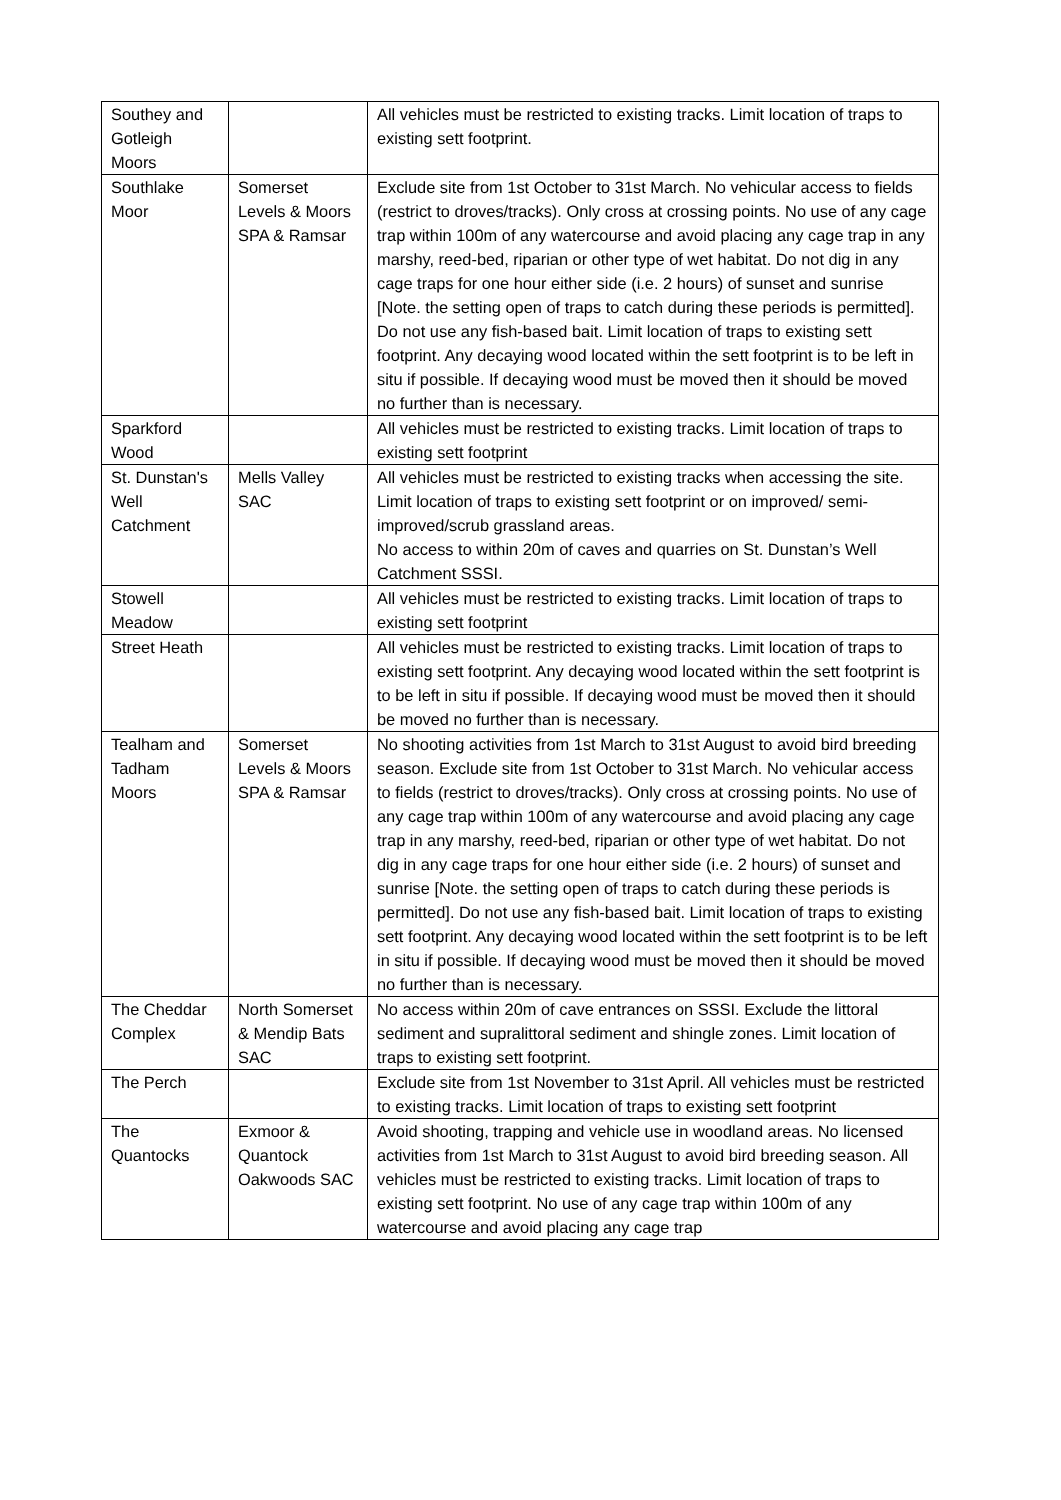| Southey and Gotleigh Moors | | All vehicles must be restricted to existing tracks. Limit location of traps to existing sett footprint. |
| Southlake Moor | Somerset Levels & Moors SPA & Ramsar | Exclude site from 1st October to 31st March. No vehicular access to fields (restrict to droves/tracks). Only cross at crossing points. No use of any cage trap within 100m of any watercourse and avoid placing any cage trap in any marshy, reed-bed, riparian or other type of wet habitat. Do not dig in any cage traps for one hour either side (i.e. 2 hours) of sunset and sunrise [Note. the setting open of traps to catch during these periods is permitted]. Do not use any fish-based bait. Limit location of traps to existing sett footprint. Any decaying wood located within the sett footprint is to be left in situ if possible. If decaying wood must be moved then it should be moved no further than is necessary. |
| Sparkford Wood | | All vehicles must be restricted to existing tracks. Limit location of traps to existing sett footprint |
| St. Dunstan's Well Catchment | Mells Valley SAC | All vehicles must be restricted to existing tracks when accessing the site. Limit location of traps to existing sett footprint or on improved/ semi-improved/scrub grassland areas. No access to within 20m of caves and quarries on St. Dunstan’s Well Catchment SSSI. |
| Stowell Meadow | | All vehicles must be restricted to existing tracks. Limit location of traps to existing sett footprint |
| Street Heath | | All vehicles must be restricted to existing tracks. Limit location of traps to existing sett footprint. Any decaying wood located within the sett footprint is to be left in situ if possible. If decaying wood must be moved then it should be moved no further than is necessary. |
| Tealham and Tadham Moors | Somerset Levels & Moors SPA & Ramsar | No shooting activities from 1st March to 31st August to avoid bird breeding season. Exclude site from 1st October to 31st March. No vehicular access to fields (restrict to droves/tracks). Only cross at crossing points. No use of any cage trap within 100m of any watercourse and avoid placing any cage trap in any marshy, reed-bed, riparian or other type of wet habitat. Do not dig in any cage traps for one hour either side (i.e. 2 hours) of sunset and sunrise [Note. the setting open of traps to catch during these periods is permitted]. Do not use any fish-based bait. Limit location of traps to existing sett footprint. Any decaying wood located within the sett footprint is to be left in situ if possible. If decaying wood must be moved then it should be moved no further than is necessary. |
| The Cheddar Complex | North Somerset & Mendip Bats SAC | No access within 20m of cave entrances on SSSI. Exclude the littoral sediment and supralittoral sediment and shingle zones. Limit location of traps to existing sett footprint. |
| The Perch | | Exclude site from 1st November to 31st April. All vehicles must be restricted to existing tracks. Limit location of traps to existing sett footprint |
| The Quantocks | Exmoor & Quantock Oakwoods SAC | Avoid shooting, trapping and vehicle use in woodland areas. No licensed activities from 1st March to 31st August to avoid bird breeding season. All vehicles must be restricted to existing tracks. Limit location of traps to existing sett footprint. No use of any cage trap within 100m of any watercourse and avoid placing any cage trap |